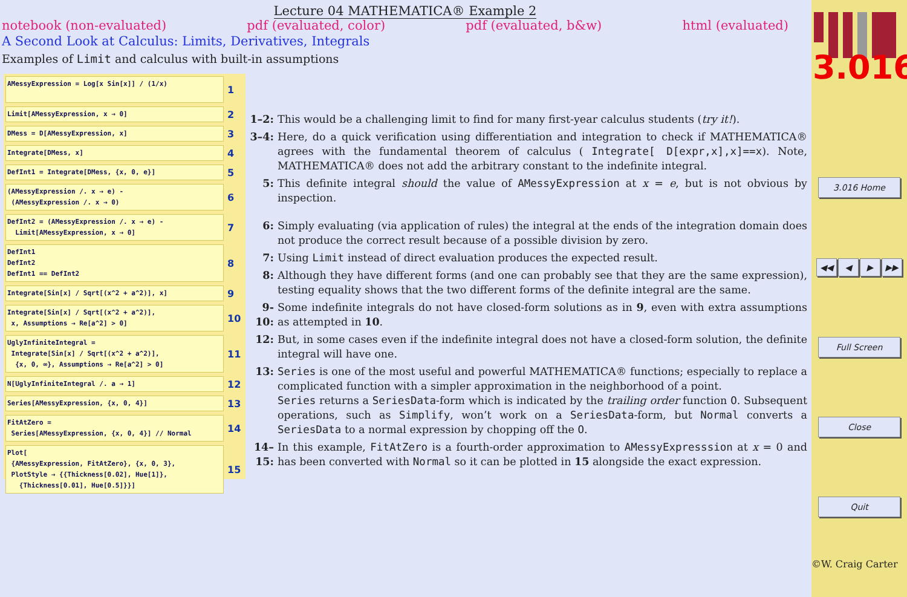Lecture 04 MATHEMATICA® Example 2
notebook (non-evaluated) pdf (evaluated, color) pdf (evaluated, b&w) html (evaluated)
A Second Look at Calculus: Limits, Derivatives, Integrals
Examples of Limit and calculus with built-in assumptions
AMessyExpression = Log[x Sin[x]] / (1/x)
1
Limit[AMessyExpression, x → 0]
2
DMess = D[AMessyExpression, x]
3
Integrate[DMess, x]
4
DefInt1 = Integrate[DMess, {x, 0, e}]
5
(AMessyExpression /. x → e) -
(AMessyExpression /. x → 0)
6
DefInt2 = (AMessyExpression /. x → e) -
Limit[AMessyExpression, x → 0]
7
DefInt1
DefInt2
DefInt1 == DefInt2
8
Integrate[Sin[x] / Sqrt[(x^2 + a^2)], x]
9
Integrate[Sin[x] / Sqrt[(x^2 + a^2)],
x, Assumptions → Re[a^2] > 0]
10
UglyInfiniteIntegral =
Integrate[Sin[x] / Sqrt[(x^2 + a^2)],
{x, 0, ∞}, Assumptions → Re[a^2] > 0]
11
N[UglyInfiniteIntegral /. a → 1]
12
Series[AMessyExpression, {x, 0, 4}]
13
FitAtZero =
Series[AMessyExpression, {x, 0, 4}] // Normal
14
Plot[
{AMessyExpression, FitAtZero}, {x, 0, 3},
PlotStyle → {{Thickness[0.02], Hue[1]},
{Thickness[0.01], Hue[0.5]}}]
15
1–2: This would be a challenging limit to find for many first-year calculus students (try it!).
3–4: Here, do a quick verification using differentiation and integration to check if MATHEMATICA® agrees with the fundamental theorem of calculus ( Integrate[ D[expr,x],x]==x). Note, MATHEMATICA® does not add the arbitrary constant to the indefinite integral.
5: This definite integral should the value of AMessyExpression at x = e, but is not obvious by inspection.
6: Simply evaluating (via application of rules) the integral at the ends of the integration domain does not produce the correct result because of a possible division by zero.
7: Using Limit instead of direct evaluation produces the expected result.
8: Although they have different forms (and one can probably see that they are the same expression), testing equality shows that the two different forms of the definite integral are the same.
9-10: Some indefinite integrals do not have closed-form solutions as in 9, even with extra assumptions as attempted in 10.
12: But, in some cases even if the indefinite integral does not have a closed-form solution, the definite integral will have one.
13: Series is one of the most useful and powerful MATHEMATICA® functions; especially to replace a complicated function with a simpler approximation in the neighborhood of a point.
Series returns a SeriesData-form which is indicated by the trailing order function O. Subsequent operations, such as Simplify, won’t work on a SeriesData-form, but Normal converts a SeriesData to a normal expression by chopping off the O.
14–15: In this example, FitAtZero is a fourth-order approximation to AMessyExpresssion at x = 0 and has been converted with Normal so it can be plotted in 15 alongside the exact expression.
3.016
3.016 Home
◀◀ ◀ ▶ ▶▶
Full Screen
Close
Quit
©W. Craig Carter